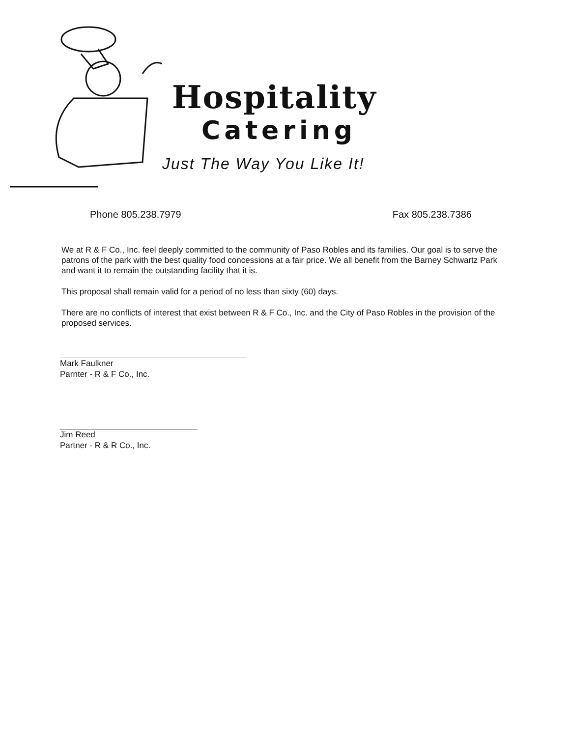Hospitality
Catering
Just The Way You Like It!
Phone 805.238.7979 Fax 805.238.7386
We at R & F Co., Inc. feel deeply committed to the community of Paso Robles and its families. Our goal is to serve the patrons of the park with the best quality food concessions at a fair price. We all benefit from the Barney Schwartz Park and want it to remain the outstanding facility that it is.
This proposal shall remain valid for a period of no less than sixty (60) days.
There are no conflicts of interest that exist between R & F Co., Inc. and the City of Paso Robles in the provision of the proposed services.
Mark Faulkner
Parnter - R & F Co., Inc.
Jim Reed
Partner - R & R Co., Inc.